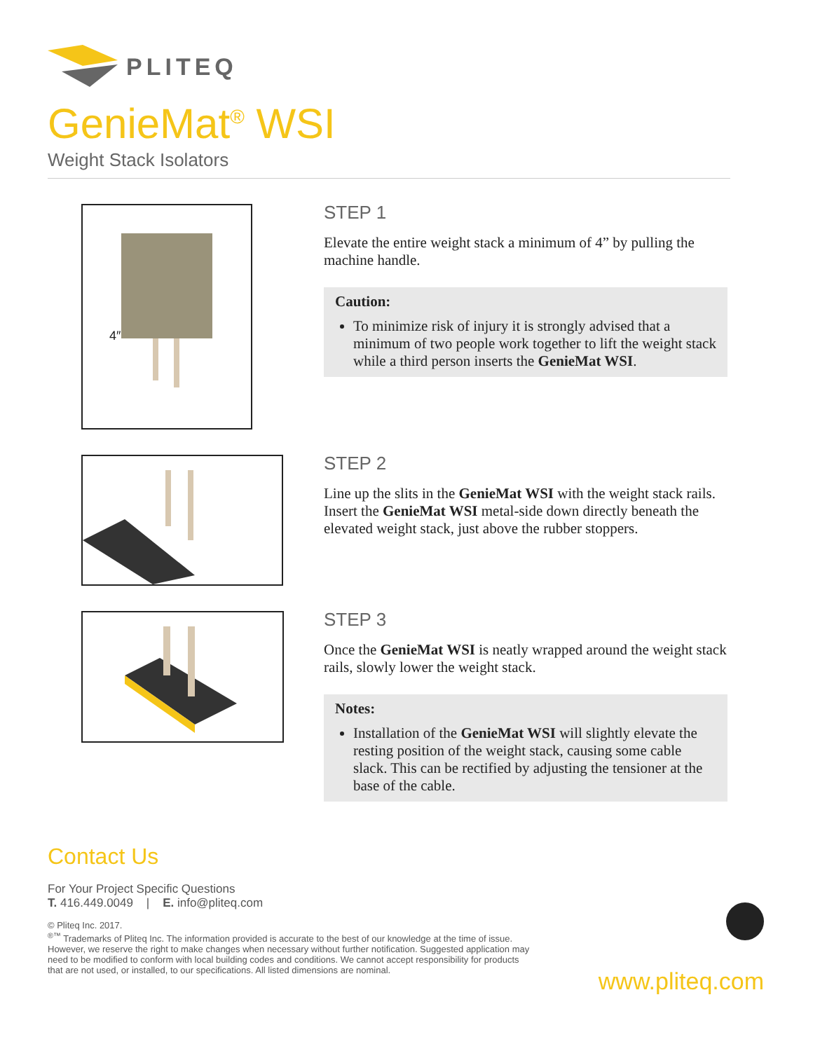PLITEQ
GenieMat<sup>®</sup> WSI
Weight Stack Isolators
4″
STEP 1
Elevate the entire weight stack a minimum of 4” by pulling the machine handle.
Caution:
To minimize risk of injury it is strongly advised that a minimum of two people work together to lift the weight stack while a third person inserts the GenieMat WSI.
STEP 2
Line up the slits in the GenieMat WSI with the weight stack rails. Insert the GenieMat WSI metal-side down directly beneath the elevated weight stack, just above the rubber stoppers.
STEP 3
Once the GenieMat WSI is neatly wrapped around the weight stack rails, slowly lower the weight stack.
Notes:
Installation of the GenieMat WSI will slightly elevate the resting position of the weight stack, causing some cable slack. This can be rectified by adjusting the tensioner at the base of the cable.
Contact Us
For Your Project Specific Questions
T. 416.449.0049 | E. info@pliteq.com
© Pliteq Inc. 2017.
<sup>®™</sup> Trademarks of Pliteq Inc. The information provided is accurate to the best of our knowledge at the time of issue. However, we reserve the right to make changes when necessary without further notification. Suggested application may need to be modified to conform with local building codes and conditions. We cannot accept responsibility for products that are not used, or installed, to our specifications. All listed dimensions are nominal.
www.pliteq.com